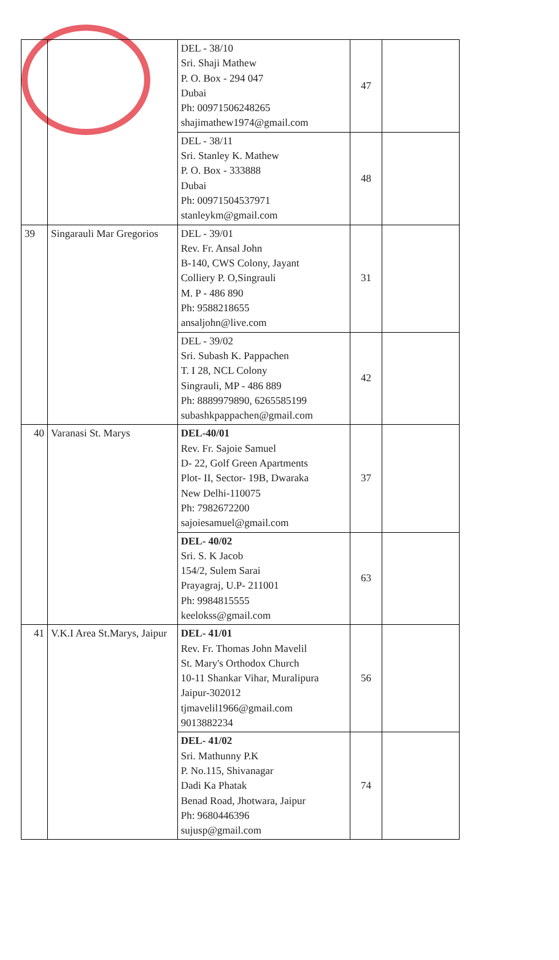| | | DEL - 38/10 Sri. Shaji Mathew P. O. Box - 294 047 Dubai Ph: 00971506248265 shajimathew1974@gmail.com | 47 | |
| | | DEL - 38/11 Sri. Stanley K. Mathew P. O. Box - 333888 Dubai Ph: 00971504537971 stanleykm@gmail.com | 48 | |
| 39 | Singarauli Mar Gregorios | DEL - 39/01 Rev. Fr. Ansal John B-140, CWS Colony, Jayant Colliery P. O,Singrauli M. P - 486 890 Ph: 9588218655 ansaljohn@live.com | 31 | |
| | | DEL - 39/02 Sri. Subash K. Pappachen T. I 28, NCL Colony Singrauli, MP - 486 889 Ph: 8889979890, 6265585199 subashkpappachen@gmail.com | 42 | |
| 40 | Varanasi St. Marys | DEL-40/01 Rev. Fr. Sajoie Samuel D- 22, Golf Green Apartments Plot- II, Sector- 19B, Dwaraka New Delhi-110075 Ph: 7982672200 sajoiesamuel@gmail.com | 37 | |
| | | DEL- 40/02 Sri. S. K Jacob 154/2, Sulem Sarai Prayagraj, U.P- 211001 Ph: 9984815555 keelokss@gmail.com | 63 | |
| 41 | V.K.I Area St.Marys, Jaipur | DEL- 41/01 Rev. Fr. Thomas John Mavelil St. Mary's Orthodox Church 10-11 Shankar Vihar, Muralipura Jaipur-302012 tjmavelil1966@gmail.com 9013882234 | 56 | |
| | | DEL- 41/02 Sri. Mathunny P.K P. No.115, Shivanagar Dadi Ka Phatak Benad Road, Jhotwara, Jaipur Ph: 9680446396 sujusp@gmail.com | 74 | |